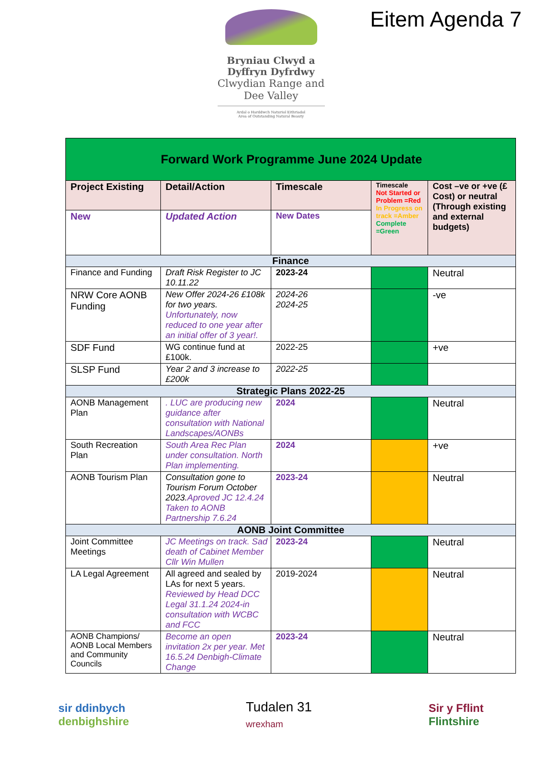Bryniau Clwyd a Dyffryn Dyfrdwy
Clwydian Range and Dee Valley
Ardal o Harddwch Naturiol Eithriadol
Area of Outstanding Natural Beauty
Eitem Agenda 7
| Forward Work Programme June 2024 Update | | | | |
| Project Existing | Detail/Action | Timescale | Timescale Not Started or Problem =Red In Progress on track =Amber Complete =Green | Cost –ve or +ve (£ Cost) or neutral (Through existing and external budgets) |
| New | Updated Action | New Dates | | |
| Finance | | | | |
| Finance and Funding | Draft Risk Register to JC 10.11.22 | 2023-24 | | Neutral |
| NRW Core AONB Funding | New Offer 2024-26 £108k for two years. Unfortunately, now reduced to one year after an initial offer of 3 year!. | 2024-26 2024-25 | | -ve |
| SDF Fund | WG continue fund at £100k. | 2022-25 | | +ve |
| SLSP Fund | Year 2 and 3 increase to £200k | 2022-25 | | |
| Strategic Plans 2022-25 | | | | |
| AONB Management Plan | . LUC are producing new guidance after consultation with National Landscapes/AONBs | 2024 | | Neutral |
| South Recreation Plan | South Area Rec Plan under consultation. North Plan implementing. | 2024 | | +ve |
| AONB Tourism Plan | Consultation gone to Tourism Forum October 2023. Aproved JC 12.4.24 Taken to AONB Partnership 7.6.24 | 2023-24 | | Neutral |
| AONB Joint Committee | | | | |
| Joint Committee Meetings | JC Meetings on track. Sad death of Cabinet Member Cllr Win Mullen | 2023-24 | | Neutral |
| LA Legal Agreement | All agreed and sealed by LAs for next 5 years. Reviewed by Head DCC Legal 31.1.24 2024-in consultation with WCBC and FCC | 2019-2024 | | Neutral |
| AONB Champions/ AONB Local Members and Community Councils | Become an open invitation 2x per year. Met 16.5.24 Denbigh-Climate Change | 2023-24 | | Neutral |
sir ddinbych
denbighshire
Tudalen 31
wrexham
Sir y Fflint
Flintshire